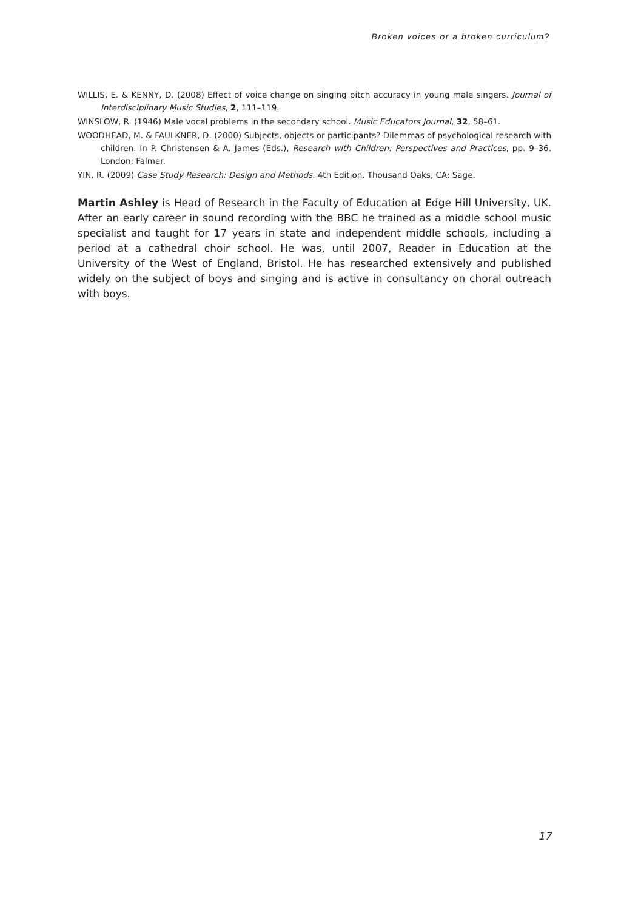Broken voices or a broken curriculum?
WILLIS, E. & KENNY, D. (2008) Effect of voice change on singing pitch accuracy in young male singers. Journal of Interdisciplinary Music Studies, 2, 111–119.
WINSLOW, R. (1946) Male vocal problems in the secondary school. Music Educators Journal, 32, 58–61.
WOODHEAD, M. & FAULKNER, D. (2000) Subjects, objects or participants? Dilemmas of psychological research with children. In P. Christensen & A. James (Eds.), Research with Children: Perspectives and Practices, pp. 9–36. London: Falmer.
YIN, R. (2009) Case Study Research: Design and Methods. 4th Edition. Thousand Oaks, CA: Sage.
Martin Ashley is Head of Research in the Faculty of Education at Edge Hill University, UK. After an early career in sound recording with the BBC he trained as a middle school music specialist and taught for 17 years in state and independent middle schools, including a period at a cathedral choir school. He was, until 2007, Reader in Education at the University of the West of England, Bristol. He has researched extensively and published widely on the subject of boys and singing and is active in consultancy on choral outreach with boys.
17